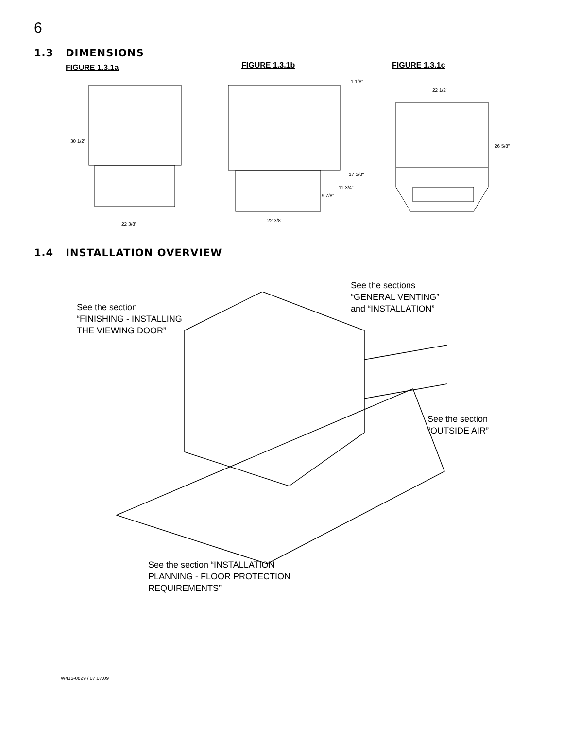6
1.3 DIMENSIONS
FIGURE 1.3.1a FIGURE 1.3.1b FIGURE 1.3.1c
30 1/2"
22 3/8"
1 1/8"
17 3/8"
11 3/4"
9 7/8"
22 3/8"
22 1/2"
26 5/8"
1.4 INSTALLATION OVERVIEW
See the sections
“GENERAL VENTING”
and “INSTALLATION”
See the section
“FINISHING - INSTALLING
THE VIEWING DOOR”
See the section
“OUTSIDE AIR”
See the section “INSTALLATION
PLANNING - FLOOR PROTECTION
REQUIREMENTS”
W415-0829 / 07.07.09